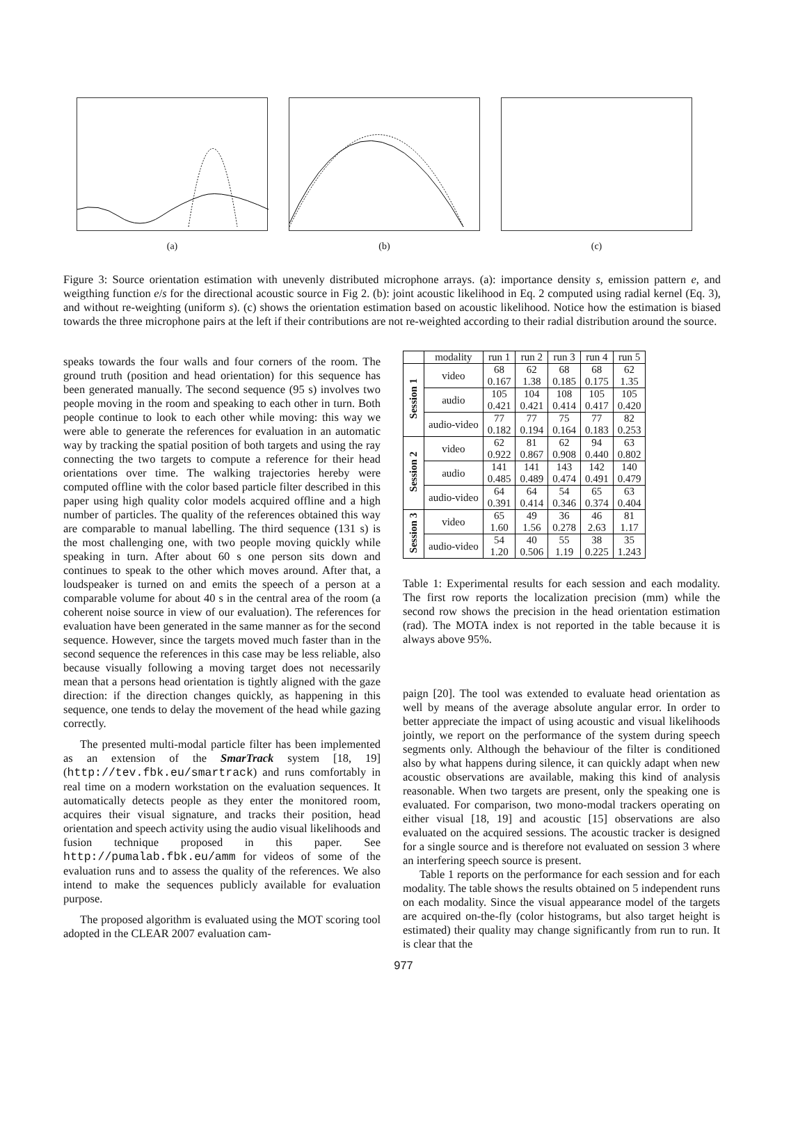(a) (b) (c)
Figure 3: Source orientation estimation with unevenly distributed microphone arrays. (a): importance density s, emission pattern e, and weigthing function e/s for the directional acoustic source in Fig 2. (b): joint acoustic likelihood in Eq. 2 computed using radial kernel (Eq. 3), and without re-weighting (uniform s). (c) shows the orientation estimation based on acoustic likelihood. Notice how the estimation is biased towards the three microphone pairs at the left if their contributions are not re-weighted according to their radial distribution around the source.
speaks towards the four walls and four corners of the room. The ground truth (position and head orientation) for this sequence has been generated manually. The second sequence (95 s) involves two people moving in the room and speaking to each other in turn. Both people continue to look to each other while moving: this way we were able to generate the references for evaluation in an automatic way by tracking the spatial position of both targets and using the ray connecting the two targets to compute a reference for their head orientations over time. The walking trajectories hereby were computed offline with the color based particle filter described in this paper using high quality color models acquired offline and a high number of particles. The quality of the references obtained this way are comparable to manual labelling. The third sequence (131 s) is the most challenging one, with two people moving quickly while speaking in turn. After about 60 s one person sits down and continues to speak to the other which moves around. After that, a loudspeaker is turned on and emits the speech of a person at a comparable volume for about 40 s in the central area of the room (a coherent noise source in view of our evaluation). The references for evaluation have been generated in the same manner as for the second sequence. However, since the targets moved much faster than in the second sequence the references in this case may be less reliable, also because visually following a moving target does not necessarily mean that a persons head orientation is tightly aligned with the gaze direction: if the direction changes quickly, as happening in this sequence, one tends to delay the movement of the head while gazing correctly.
The presented multi-modal particle filter has been implemented as an extension of the SmarTrack system [18, 19] (http://tev.fbk.eu/smartrack) and runs comfortably in real time on a modern workstation on the evaluation sequences. It automatically detects people as they enter the monitored room, acquires their visual signature, and tracks their position, head orientation and speech activity using the audio visual likelihoods and fusion technique proposed in this paper. See http://pumalab.fbk.eu/amm for videos of some of the evaluation runs and to assess the quality of the references. We also intend to make the sequences publicly available for evaluation purpose.
The proposed algorithm is evaluated using the MOT scoring tool adopted in the CLEAR 2007 evaluation cam-
| | modality | run 1 | run 2 | run 3 | run 4 | run 5 |
| --- | --- | --- | --- | --- | --- | --- |
| Session 1 | video | 68 0.167 | 62 1.38 | 68 0.185 | 68 0.175 | 62 1.35 |
| | audio | 105 0.421 | 104 0.421 | 108 0.414 | 105 0.417 | 105 0.420 |
| | audio-video | 77 0.182 | 77 0.194 | 75 0.164 | 77 0.183 | 82 0.253 |
| Session 2 | video | 62 0.922 | 81 0.867 | 62 0.908 | 94 0.440 | 63 0.802 |
| | audio | 141 0.485 | 141 0.489 | 143 0.474 | 142 0.491 | 140 0.479 |
| | audio-video | 64 0.391 | 64 0.414 | 54 0.346 | 65 0.374 | 63 0.404 |
| Session 3 | video | 65 1.60 | 49 1.56 | 36 0.278 | 46 2.63 | 81 1.17 |
| | audio-video | 54 1.20 | 40 0.506 | 55 1.19 | 38 0.225 | 35 1.243 |
Table 1: Experimental results for each session and each modality. The first row reports the localization precision (mm) while the second row shows the precision in the head orientation estimation (rad). The MOTA index is not reported in the table because it is always above 95%.
paign [20]. The tool was extended to evaluate head orientation as well by means of the average absolute angular error. In order to better appreciate the impact of using acoustic and visual likelihoods jointly, we report on the performance of the system during speech segments only. Although the behaviour of the filter is conditioned also by what happens during silence, it can quickly adapt when new acoustic observations are available, making this kind of analysis reasonable. When two targets are present, only the speaking one is evaluated. For comparison, two mono-modal trackers operating on either visual [18, 19] and acoustic [15] observations are also evaluated on the acquired sessions. The acoustic tracker is designed for a single source and is therefore not evaluated on session 3 where an interfering speech source is present.
Table 1 reports on the performance for each session and for each modality. The table shows the results obtained on 5 independent runs on each modality. Since the visual appearance model of the targets are acquired on-the-fly (color histograms, but also target height is estimated) their quality may change significantly from run to run. It is clear that the
977